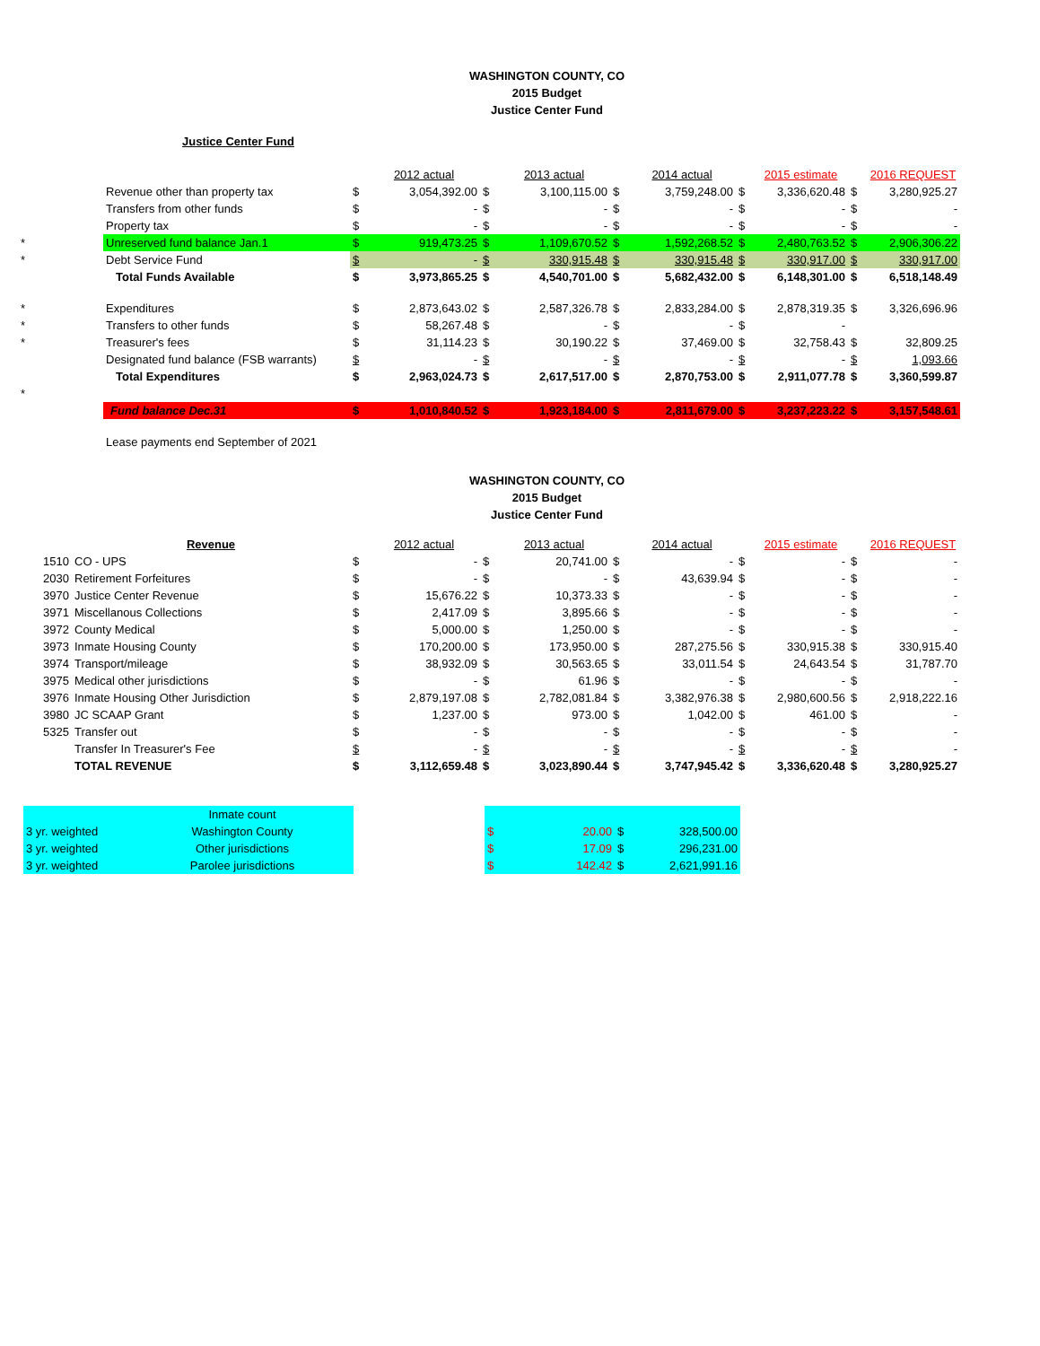WASHINGTON COUNTY, CO
2015 Budget
Justice Center Fund
Justice Center Fund
| | | | 2012 actual | | 2013 actual | | 2014 actual | | 2015 estimate | | 2016 REQUEST |
| | Revenue other than property tax | $ | 3,054,392.00 | $ | 3,100,115.00 | $ | 3,759,248.00 | $ | 3,336,620.48 | $ | 3,280,925.27 |
| | Transfers from other funds | $ | - | $ | - | $ | - | $ | - | $ | - |
| | Property tax | $ | - | $ | - | $ | - | $ | - | $ | - |
| * | Unreserved fund balance Jan.1 | $ | 919,473.25 | $ | 1,109,670.52 | $ | 1,592,268.52 | $ | 2,480,763.52 | $ | 2,906,306.22 |
| * | Debt Service Fund | $ | - | $ | 330,915.48 | $ | 330,915.48 | $ | 330,917.00 | $ | 330,917.00 |
| | Total Funds Available | $ | 3,973,865.25 | $ | 4,540,701.00 | $ | 5,682,432.00 | $ | 6,148,301.00 | $ | 6,518,148.49 |
| * | Expenditures | $ | 2,873,643.02 | $ | 2,587,326.78 | $ | 2,833,284.00 | $ | 2,878,319.35 | $ | 3,326,696.96 |
| * | Transfers to other funds | $ | 58,267.48 | $ | - | $ | - | $ | - | | |
| * | Treasurer's fees | $ | 31,114.23 | $ | 30,190.22 | $ | 37,469.00 | $ | 32,758.43 | $ | 32,809.25 |
| | Designated fund balance (FSB warrants) | $ | - | $ | - | $ | - | $ | - | $ | 1,093.66 |
| | Total Expenditures | $ | 2,963,024.73 | $ | 2,617,517.00 | $ | 2,870,753.00 | $ | 2,911,077.78 | $ | 3,360,599.87 |
| * | | | | | | | | | | | |
| | Fund balance Dec.31 | $ | 1,010,840.52 | $ | 1,923,184.00 | $ | 2,811,679.00 | $ | 3,237,223.22 | $ | 3,157,548.61 |
| | Lease payments end September of 2021 | | | | | | | | | | |
WASHINGTON COUNTY, CO
2015 Budget
Justice Center Fund
| | Revenue | | 2012 actual | | 2013 actual | | 2014 actual | | 2015 estimate | | 2016 REQUEST |
| 1510 | CO - UPS | $ | - | $ | 20,741.00 | $ | - | $ | - | $ | - |
| 2030 | Retirement Forfeitures | $ | - | $ | - | $ | 43,639.94 | $ | - | $ | - |
| 3970 | Justice Center Revenue | $ | 15,676.22 | $ | 10,373.33 | $ | - | $ | - | $ | - |
| 3971 | Miscellanous Collections | $ | 2,417.09 | $ | 3,895.66 | $ | - | $ | - | $ | - |
| 3972 | County Medical | $ | 5,000.00 | $ | 1,250.00 | $ | - | $ | - | $ | - |
| 3973 | Inmate Housing County | $ | 170,200.00 | $ | 173,950.00 | $ | 287,275.56 | $ | 330,915.38 | $ | 330,915.40 |
| 3974 | Transport/mileage | $ | 38,932.09 | $ | 30,563.65 | $ | 33,011.54 | $ | 24,643.54 | $ | 31,787.70 |
| 3975 | Medical other jurisdictions | $ | - | $ | 61.96 | $ | - | $ | - | $ | - |
| 3976 | Inmate Housing Other Jurisdiction | $ | 2,879,197.08 | $ | 2,782,081.84 | $ | 3,382,976.38 | $ | 2,980,600.56 | $ | 2,918,222.16 |
| 3980 | JC SCAAP Grant | $ | 1,237.00 | $ | 973.00 | $ | 1,042.00 | $ | 461.00 | $ | - |
| 5325 | Transfer out | $ | - | $ | - | $ | - | $ | - | $ | - |
| | Transfer In Treasurer's Fee | $ | - | $ | - | $ | - | $ | - | $ | - |
| | TOTAL REVENUE | $ | 3,112,659.48 | $ | 3,023,890.44 | $ | 3,747,945.42 | $ | 3,336,620.48 | $ | 3,280,925.27 |
| | Inmate count | | | | | |
| 3 yr. weighted | Washington County | | $ | 20.00 | $ | 328,500.00 |
| 3 yr. weighted | Other jurisdictions | | $ | 17.09 | $ | 296,231.00 |
| 3 yr. weighted | Parolee jurisdictions | | $ | 142.42 | $ | 2,621,991.16 |